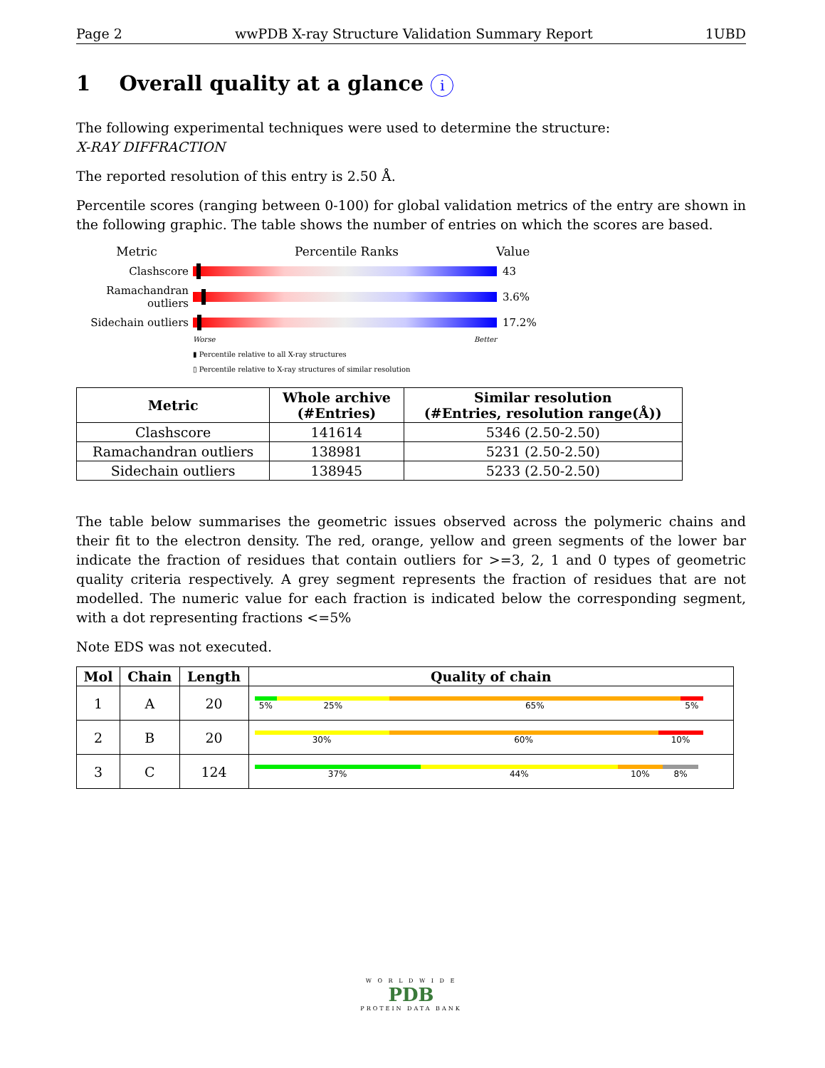Page 2 wwPDB X-ray Structure Validation Summary Report 1UBD
1 Overall quality at a glance i
The following experimental techniques were used to determine the structure:
X-RAY DIFFRACTION
The reported resolution of this entry is 2.50 Å.
Percentile scores (ranging between 0-100) for global validation metrics of the entry are shown in the following graphic. The table shows the number of entries on which the scores are based.
Metric Percentile Ranks Value
Clashscore 43
Ramachandran outliers
3.6%
Sidechain outliers
17.2%
Worse Better
▮ Percentile relative to all X-ray structures
▯ Percentile relative to X-ray structures of similar resolution
| Metric | Whole archive (#Entries) | Similar resolution (#Entries, resolution range(Å)) |
| --- | --- | --- |
| Clashscore | 141614 | 5346 (2.50-2.50) |
| Ramachandran outliers | 138981 | 5231 (2.50-2.50) |
| Sidechain outliers | 138945 | 5233 (2.50-2.50) |
The table below summarises the geometric issues observed across the polymeric chains and their fit to the electron density. The red, orange, yellow and green segments of the lower bar indicate the fraction of residues that contain outliers for >=3, 2, 1 and 0 types of geometric quality criteria respectively. A grey segment represents the fraction of residues that are not modelled. The numeric value for each fraction is indicated below the corresponding segment, with a dot representing fractions <=5%
Note EDS was not executed.
| Mol | Chain | Length | Quality of chain |
| --- | --- | --- | --- |
| 1 | A | 20 | 5% 25% 65% 5% |
| 2 | B | 20 | 30% 60% 10% |
| 3 | C | 124 | 37% 44% 10% 8% |
W O R L D W I D E
PDB
PROTEIN DATA BANK